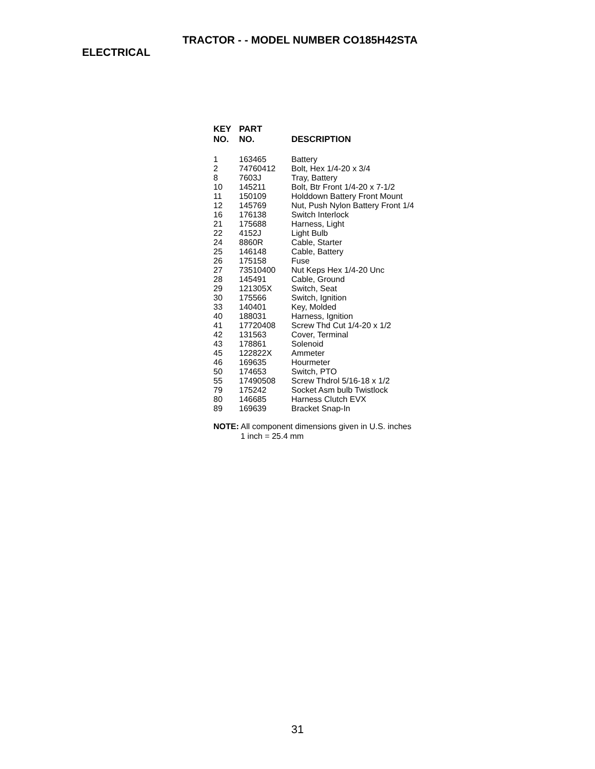TRACTOR - - MODEL NUMBER CO185H42STA
ELECTRICAL
| KEY NO. | PART NO. | DESCRIPTION |
| --- | --- | --- |
| 1 | 163465 | Battery |
| 2 | 74760412 | Bolt, Hex 1/4-20 x 3/4 |
| 8 | 7603J | Tray, Battery |
| 10 | 145211 | Bolt, Btr Front 1/4-20 x 7-1/2 |
| 11 | 150109 | Holddown Battery Front Mount |
| 12 | 145769 | Nut, Push Nylon Battery Front 1/4 |
| 16 | 176138 | Switch Interlock |
| 21 | 175688 | Harness, Light |
| 22 | 4152J | Light Bulb |
| 24 | 8860R | Cable, Starter |
| 25 | 146148 | Cable, Battery |
| 26 | 175158 | Fuse |
| 27 | 73510400 | Nut Keps Hex 1/4-20 Unc |
| 28 | 145491 | Cable, Ground |
| 29 | 121305X | Switch, Seat |
| 30 | 175566 | Switch, Ignition |
| 33 | 140401 | Key, Molded |
| 40 | 188031 | Harness, Ignition |
| 41 | 17720408 | Screw Thd Cut 1/4-20 x 1/2 |
| 42 | 131563 | Cover, Terminal |
| 43 | 178861 | Solenoid |
| 45 | 122822X | Ammeter |
| 46 | 169635 | Hourmeter |
| 50 | 174653 | Switch, PTO |
| 55 | 17490508 | Screw Thdrol 5/16-18 x 1/2 |
| 79 | 175242 | Socket Asm bulb Twistlock |
| 80 | 146685 | Harness Clutch EVX |
| 89 | 169639 | Bracket Snap-In |
NOTE: All component dimensions given in U.S. inches
1 inch = 25.4 mm
31